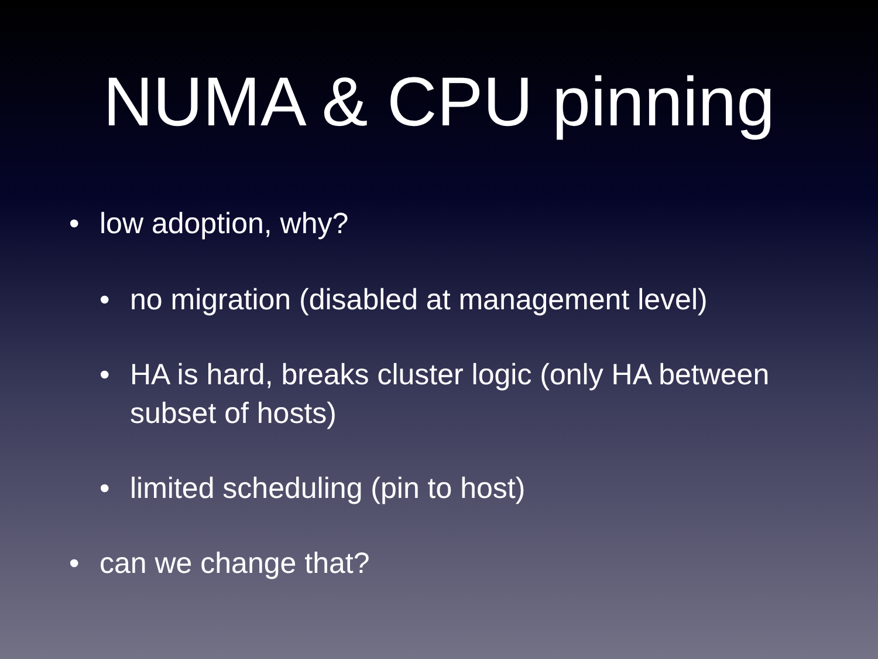NUMA & CPU pinning
• low adoption, why?
• no migration (disabled at management level)
• HA is hard, breaks cluster logic (only HA between subset of hosts)
• limited scheduling (pin to host)
• can we change that?